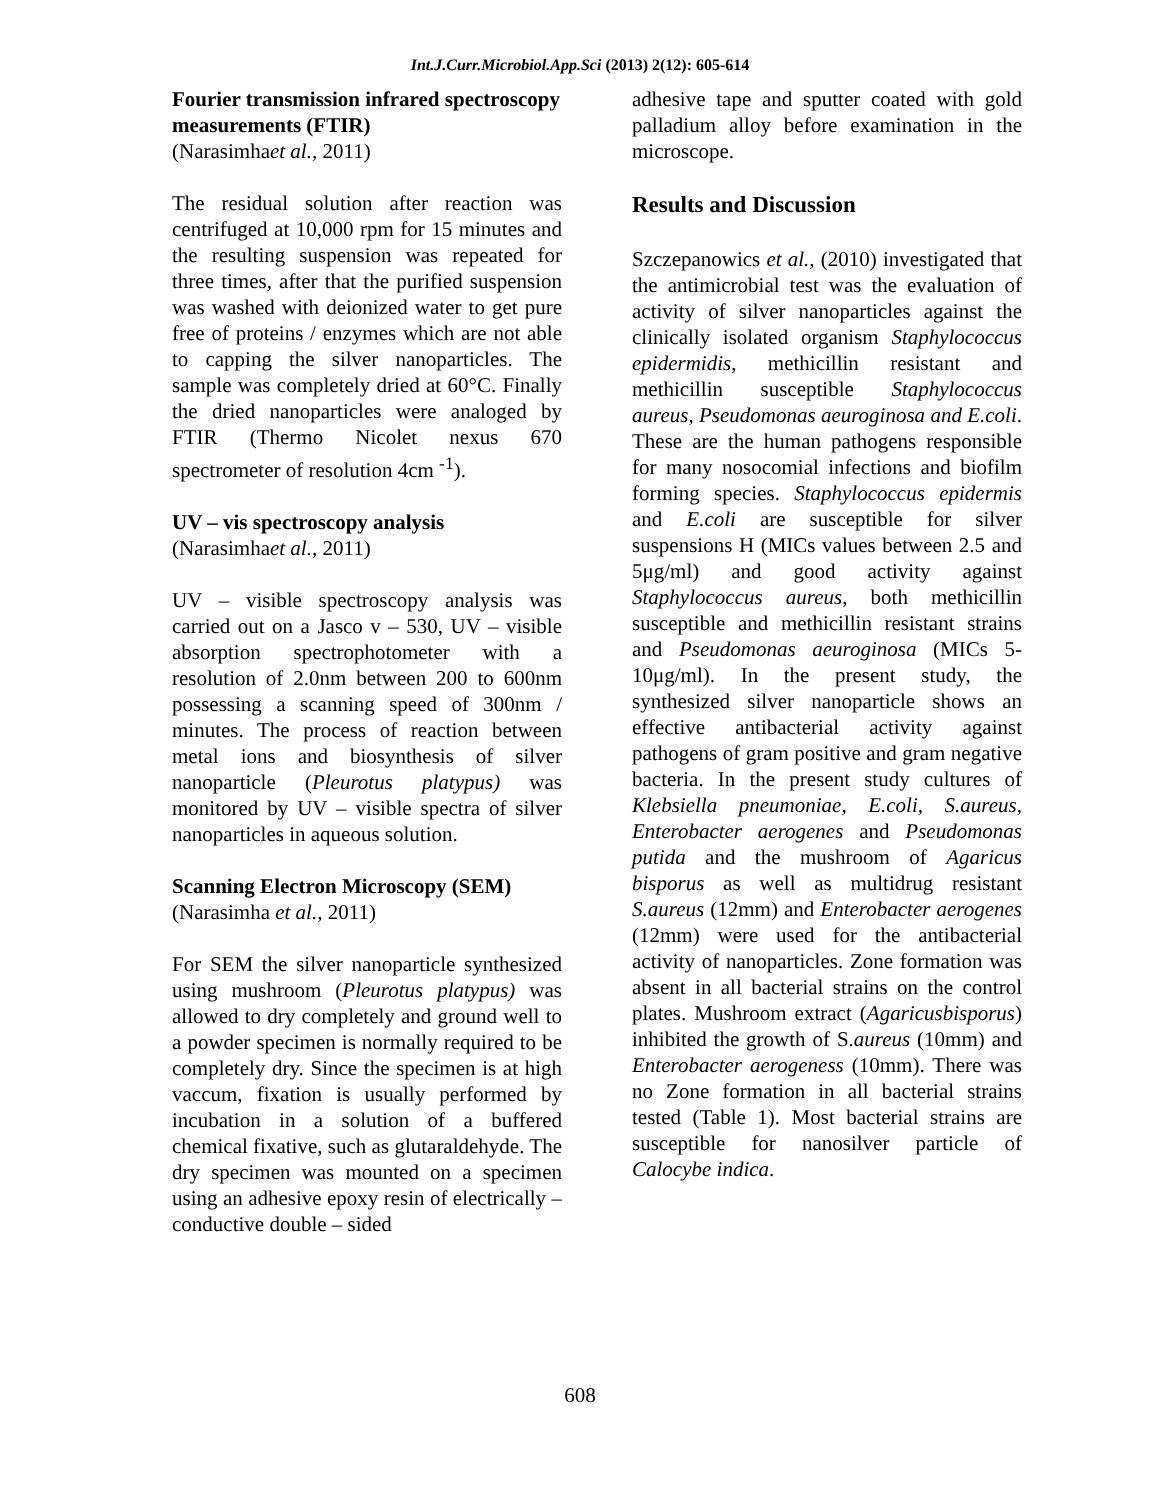Int.J.Curr.Microbiol.App.Sci (2013) 2(12): 605-614
Fourier transmission infrared spectroscopy measurements (FTIR)
(Narasimhaet al., 2011)
The residual solution after reaction was centrifuged at 10,000 rpm for 15 minutes and the resulting suspension was repeated for three times, after that the purified suspension was washed with deionized water to get pure free of proteins / enzymes which are not able to capping the silver nanoparticles. The sample was completely dried at 60°C. Finally the dried nanoparticles were analoged by FTIR (Thermo Nicolet nexus 670 spectrometer of resolution 4cm <sup>-1</sup>).
UV – vis spectroscopy analysis
(Narasimhaet al., 2011)
UV – visible spectroscopy analysis was carried out on a Jasco v – 530, UV – visible absorption spectrophotometer with a resolution of 2.0nm between 200 to 600nm possessing a scanning speed of 300nm / minutes. The process of reaction between metal ions and biosynthesis of silver nanoparticle (Pleurotus platypus) was monitored by UV – visible spectra of silver nanoparticles in aqueous solution.
Scanning Electron Microscopy (SEM)
(Narasimha et al., 2011)
For SEM the silver nanoparticle synthesized using mushroom (Pleurotus platypus) was allowed to dry completely and ground well to a powder specimen is normally required to be completely dry. Since the specimen is at high vaccum, fixation is usually performed by incubation in a solution of a buffered chemical fixative, such as glutaraldehyde. The dry specimen was mounted on a specimen using an adhesive epoxy resin of electrically – conductive double – sided
adhesive tape and sputter coated with gold palladium alloy before examination in the microscope.
Results and Discussion
Szczepanowics et al., (2010) investigated that the antimicrobial test was the evaluation of activity of silver nanoparticles against the clinically isolated organism Staphylococcus epidermidis, methicillin resistant and methicillin susceptible Staphylococcus aureus, Pseudomonas aeuroginosa and E.coli. These are the human pathogens responsible for many nosocomial infections and biofilm forming species. Staphylococcus epidermis and E.coli are susceptible for silver suspensions H (MICs values between 2.5 and 5μg/ml) and good activity against Staphylococcus aureus, both methicillin susceptible and methicillin resistant strains and Pseudomonas aeuroginosa (MICs 5-10μg/ml). In the present study, the synthesized silver nanoparticle shows an effective antibacterial activity against pathogens of gram positive and gram negative bacteria. In the present study cultures of Klebsiella pneumoniae, E.coli, S.aureus, Enterobacter aerogenes and Pseudomonas putida and the mushroom of Agaricus bisporus as well as multidrug resistant S.aureus (12mm) and Enterobacter aerogenes (12mm) were used for the antibacterial activity of nanoparticles. Zone formation was absent in all bacterial strains on the control plates. Mushroom extract (Agaricusbisporus) inhibited the growth of S.aureus (10mm) and Enterobacter aerogeness (10mm). There was no Zone formation in all bacterial strains tested (Table 1). Most bacterial strains are susceptible for nanosilver particle of Calocybe indica.
608